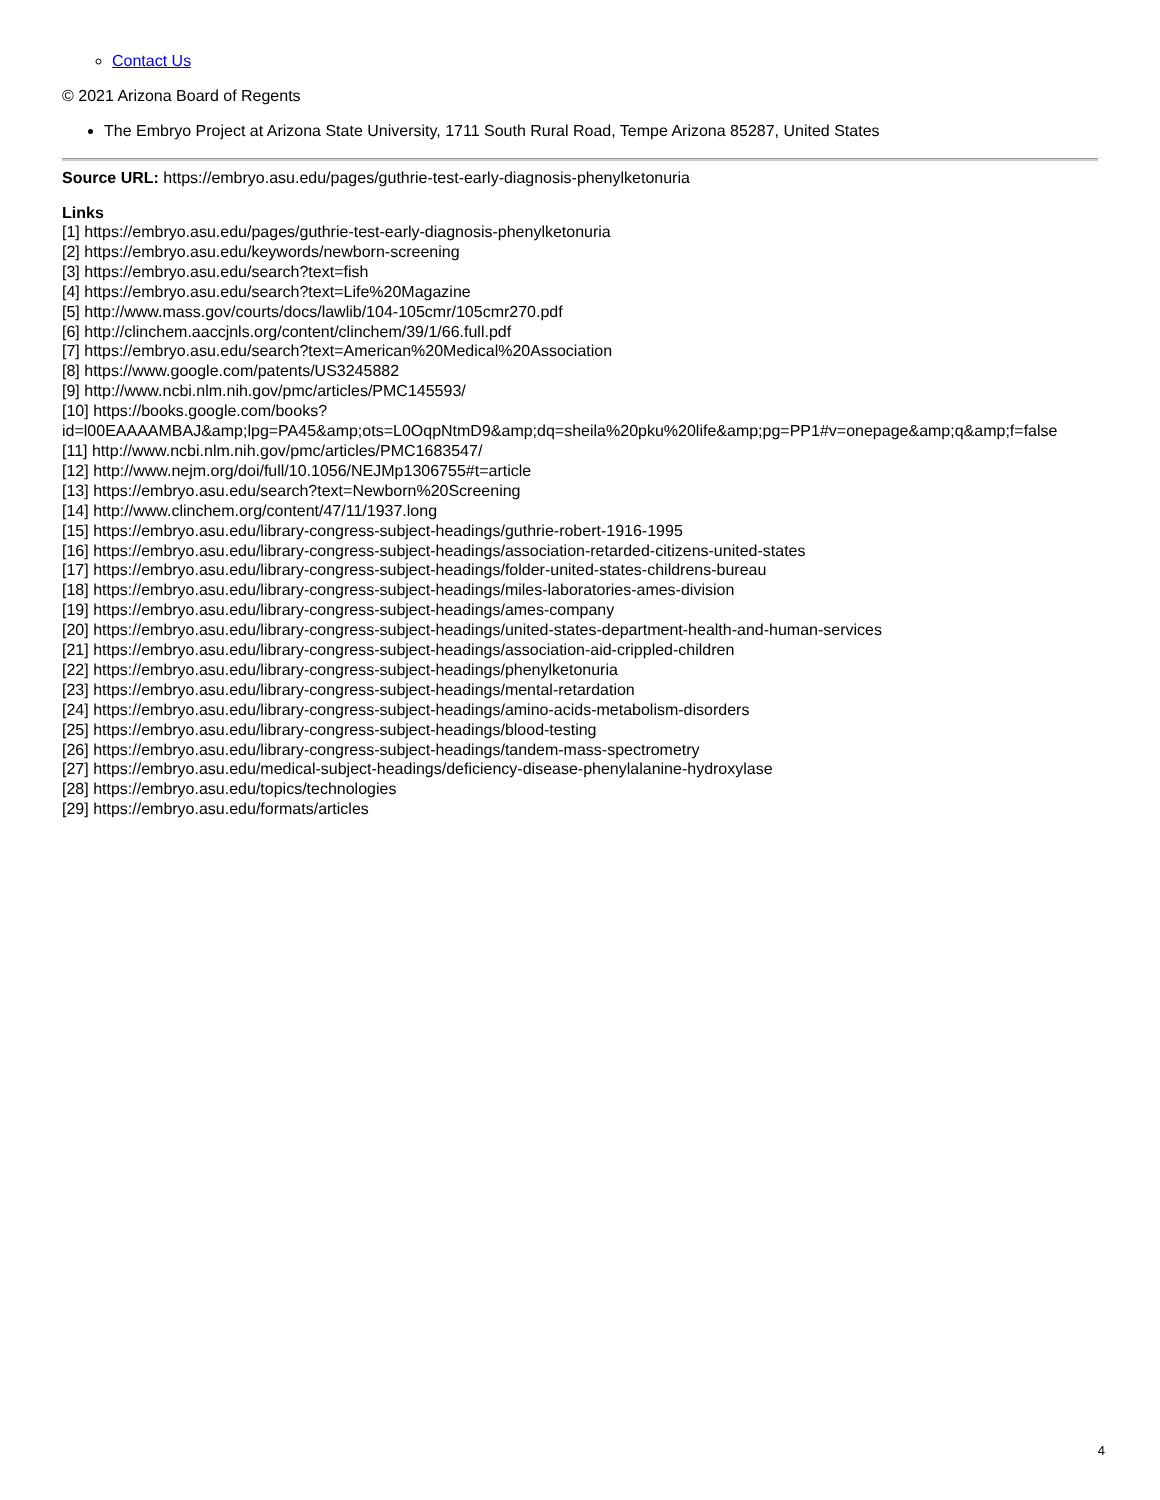Contact Us
© 2021 Arizona Board of Regents
The Embryo Project at Arizona State University, 1711 South Rural Road, Tempe Arizona 85287, United States
Source URL: https://embryo.asu.edu/pages/guthrie-test-early-diagnosis-phenylketonuria
Links
[1] https://embryo.asu.edu/pages/guthrie-test-early-diagnosis-phenylketonuria
[2] https://embryo.asu.edu/keywords/newborn-screening
[3] https://embryo.asu.edu/search?text=fish
[4] https://embryo.asu.edu/search?text=Life%20Magazine
[5] http://www.mass.gov/courts/docs/lawlib/104-105cmr/105cmr270.pdf
[6] http://clinchem.aaccjnls.org/content/clinchem/39/1/66.full.pdf
[7] https://embryo.asu.edu/search?text=American%20Medical%20Association
[8] https://www.google.com/patents/US3245882
[9] http://www.ncbi.nlm.nih.gov/pmc/articles/PMC145593/
[10] https://books.google.com/books?
id=l00EAAAAMBAJ&amp;lpg=PA45&amp;ots=L0OqpNtmD9&amp;dq=sheila%20pku%20life&amp;pg=PP1#v=onepage&amp;q&amp;f=false
[11] http://www.ncbi.nlm.nih.gov/pmc/articles/PMC1683547/
[12] http://www.nejm.org/doi/full/10.1056/NEJMp1306755#t=article
[13] https://embryo.asu.edu/search?text=Newborn%20Screening
[14] http://www.clinchem.org/content/47/11/1937.long
[15] https://embryo.asu.edu/library-congress-subject-headings/guthrie-robert-1916-1995
[16] https://embryo.asu.edu/library-congress-subject-headings/association-retarded-citizens-united-states
[17] https://embryo.asu.edu/library-congress-subject-headings/folder-united-states-childrens-bureau
[18] https://embryo.asu.edu/library-congress-subject-headings/miles-laboratories-ames-division
[19] https://embryo.asu.edu/library-congress-subject-headings/ames-company
[20] https://embryo.asu.edu/library-congress-subject-headings/united-states-department-health-and-human-services
[21] https://embryo.asu.edu/library-congress-subject-headings/association-aid-crippled-children
[22] https://embryo.asu.edu/library-congress-subject-headings/phenylketonuria
[23] https://embryo.asu.edu/library-congress-subject-headings/mental-retardation
[24] https://embryo.asu.edu/library-congress-subject-headings/amino-acids-metabolism-disorders
[25] https://embryo.asu.edu/library-congress-subject-headings/blood-testing
[26] https://embryo.asu.edu/library-congress-subject-headings/tandem-mass-spectrometry
[27] https://embryo.asu.edu/medical-subject-headings/deficiency-disease-phenylalanine-hydroxylase
[28] https://embryo.asu.edu/topics/technologies
[29] https://embryo.asu.edu/formats/articles
4